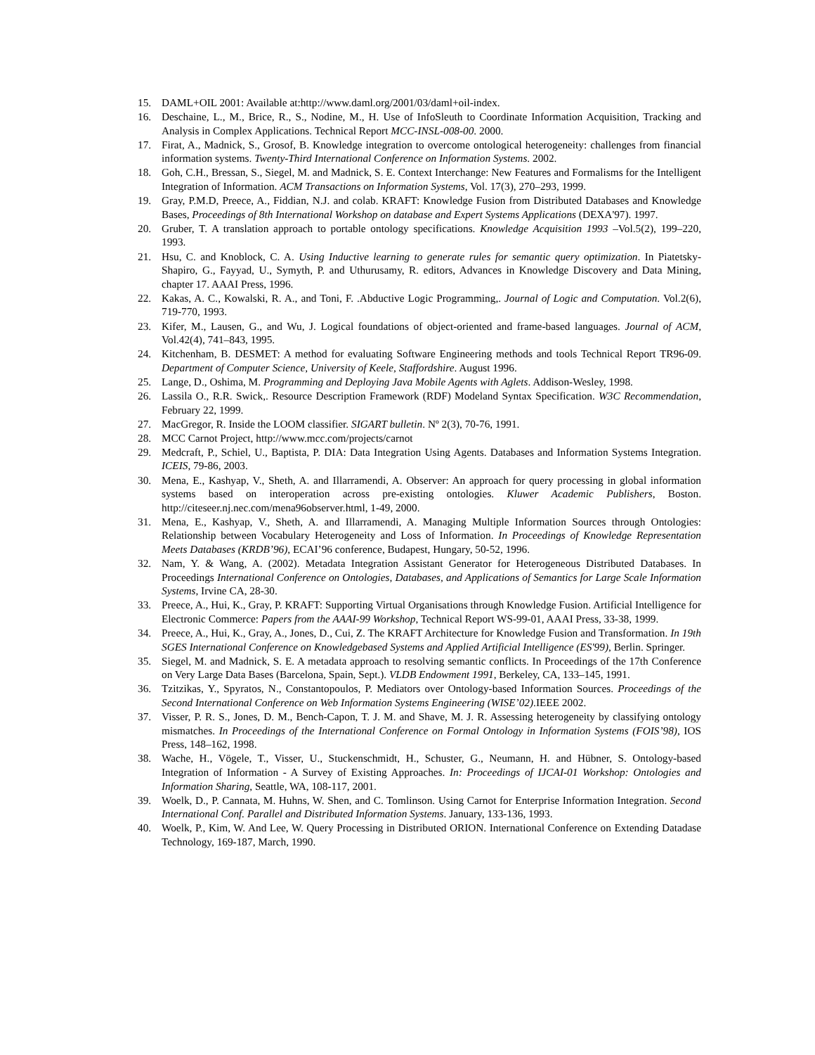15. DAML+OIL 2001: Available at:http://www.daml.org/2001/03/daml+oil-index.
16. Deschaine, L., M., Brice, R., S., Nodine, M., H. Use of InfoSleuth to Coordinate Information Acquisition, Tracking and Analysis in Complex Applications. Technical Report MCC-INSL-008-00. 2000.
17. Firat, A., Madnick, S., Grosof, B. Knowledge integration to overcome ontological heterogeneity: challenges from financial information systems. Twenty-Third International Conference on Information Systems. 2002.
18. Goh, C.H., Bressan, S., Siegel, M. and Madnick, S. E. Context Interchange: New Features and Formalisms for the Intelligent Integration of Information. ACM Transactions on Information Systems, Vol. 17(3), 270–293, 1999.
19. Gray, P.M.D, Preece, A., Fiddian, N.J. and colab. KRAFT: Knowledge Fusion from Distributed Databases and Knowledge Bases, Proceedings of 8th International Workshop on database and Expert Systems Applications (DEXA'97). 1997.
20. Gruber, T. A translation approach to portable ontology specifications. Knowledge Acquisition 1993 –Vol.5(2), 199–220, 1993.
21. Hsu, C. and Knoblock, C. A. Using Inductive learning to generate rules for semantic query optimization. In Piatetsky-Shapiro, G., Fayyad, U., Symyth, P. and Uthurusamy, R. editors, Advances in Knowledge Discovery and Data Mining, chapter 17. AAAI Press, 1996.
22. Kakas, A. C., Kowalski, R. A., and Toni, F. .Abductive Logic Programming,. Journal of Logic and Computation. Vol.2(6), 719-770, 1993.
23. Kifer, M., Lausen, G., and Wu, J. Logical foundations of object-oriented and frame-based languages. Journal of ACM, Vol.42(4), 741–843, 1995.
24. Kitchenham, B. DESMET: A method for evaluating Software Engineering methods and tools Technical Report TR96-09. Department of Computer Science, University of Keele, Staffordshire. August 1996.
25. Lange, D., Oshima, M. Programming and Deploying Java Mobile Agents with Aglets. Addison-Wesley, 1998.
26. Lassila O., R.R. Swick,. Resource Description Framework (RDF) Modeland Syntax Specification. W3C Recommendation, February 22, 1999.
27. MacGregor, R. Inside the LOOM classifier. SIGART bulletin. Nº 2(3), 70-76, 1991.
28. MCC Carnot Project, http://www.mcc.com/projects/carnot
29. Medcraft, P., Schiel, U., Baptista, P. DIA: Data Integration Using Agents. Databases and Information Systems Integration. ICEIS, 79-86, 2003.
30. Mena, E., Kashyap, V., Sheth, A. and Illarramendi, A. Observer: An approach for query processing in global information systems based on interoperation across pre-existing ontologies. Kluwer Academic Publishers, Boston. http://citeseer.nj.nec.com/mena96observer.html, 1-49, 2000.
31. Mena, E., Kashyap, V., Sheth, A. and Illarramendi, A. Managing Multiple Information Sources through Ontologies: Relationship between Vocabulary Heterogeneity and Loss of Information. In Proceedings of Knowledge Representation Meets Databases (KRDB’96), ECAI’96 conference, Budapest, Hungary, 50-52, 1996.
32. Nam, Y. & Wang, A. (2002). Metadata Integration Assistant Generator for Heterogeneous Distributed Databases. In Proceedings International Conference on Ontologies, Databases, and Applications of Semantics for Large Scale Information Systems, Irvine CA, 28-30.
33. Preece, A., Hui, K., Gray, P. KRAFT: Supporting Virtual Organisations through Knowledge Fusion. Artificial Intelligence for Electronic Commerce: Papers from the AAAI-99 Workshop, Technical Report WS-99-01, AAAI Press, 33-38, 1999.
34. Preece, A., Hui, K., Gray, A., Jones, D., Cui, Z. The KRAFT Architecture for Knowledge Fusion and Transformation. In 19th SGES International Conference on Knowledgebased Systems and Applied Artificial Intelligence (ES'99), Berlin. Springer.
35. Siegel, M. and Madnick, S. E. A metadata approach to resolving semantic conflicts. In Proceedings of the 17th Conference on Very Large Data Bases (Barcelona, Spain, Sept.). VLDB Endowment 1991, Berkeley, CA, 133–145, 1991.
36. Tzitzikas, Y., Spyratos, N., Constantopoulos, P. Mediators over Ontology-based Information Sources. Proceedings of the Second International Conference on Web Information Systems Engineering (WISE’02).IEEE 2002.
37. Visser, P. R. S., Jones, D. M., Bench-Capon, T. J. M. and Shave, M. J. R. Assessing heterogeneity by classifying ontology mismatches. In Proceedings of the International Conference on Formal Ontology in Information Systems (FOIS’98), IOS Press, 148–162, 1998.
38. Wache, H., Vögele, T., Visser, U., Stuckenschmidt, H., Schuster, G., Neumann, H. and Hübner, S. Ontology-based Integration of Information - A Survey of Existing Approaches. In: Proceedings of IJCAI-01 Workshop: Ontologies and Information Sharing, Seattle, WA, 108-117, 2001.
39. Woelk, D., P. Cannata, M. Huhns, W. Shen, and C. Tomlinson. Using Carnot for Enterprise Information Integration. Second International Conf. Parallel and Distributed Information Systems. January, 133-136, 1993.
40. Woelk, P., Kim, W. And Lee, W. Query Processing in Distributed ORION. International Conference on Extending Datadase Technology, 169-187, March, 1990.